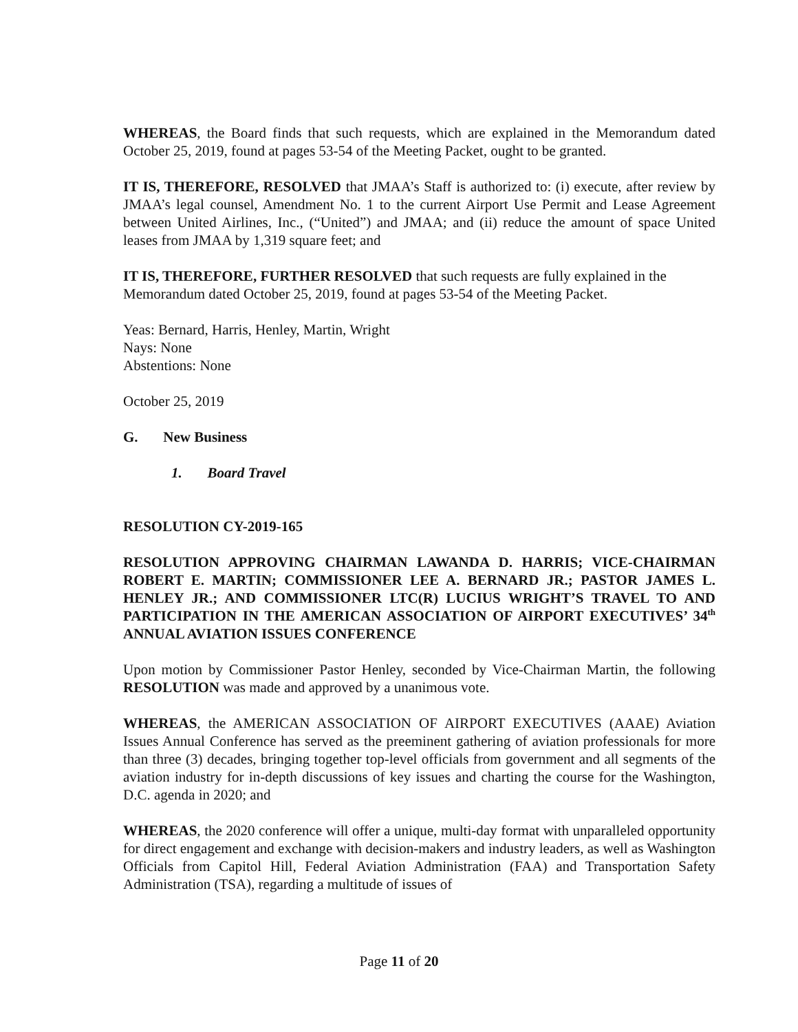WHEREAS, the Board finds that such requests, which are explained in the Memorandum dated October 25, 2019, found at pages 53-54 of the Meeting Packet, ought to be granted.
IT IS, THEREFORE, RESOLVED that JMAA’s Staff is authorized to: (i) execute, after review by JMAA’s legal counsel, Amendment No. 1 to the current Airport Use Permit and Lease Agreement between United Airlines, Inc., (“United”) and JMAA; and (ii) reduce the amount of space United leases from JMAA by 1,319 square feet; and
IT IS, THEREFORE, FURTHER RESOLVED that such requests are fully explained in the Memorandum dated October 25, 2019, found at pages 53-54 of the Meeting Packet.
Yeas: Bernard, Harris, Henley, Martin, Wright
Nays: None
Abstentions: None
October 25, 2019
G. New Business
1. Board Travel
RESOLUTION CY-2019-165
RESOLUTION APPROVING CHAIRMAN LAWANDA D. HARRIS; VICE-CHAIRMAN ROBERT E. MARTIN; COMMISSIONER LEE A. BERNARD JR.; PASTOR JAMES L. HENLEY JR.; AND COMMISSIONER LTC(R) LUCIUS WRIGHT’S TRAVEL TO AND PARTICIPATION IN THE AMERICAN ASSOCIATION OF AIRPORT EXECUTIVES’ 34<sup>th</sup> ANNUAL AVIATION ISSUES CONFERENCE
Upon motion by Commissioner Pastor Henley, seconded by Vice-Chairman Martin, the following RESOLUTION was made and approved by a unanimous vote.
WHEREAS, the AMERICAN ASSOCIATION OF AIRPORT EXECUTIVES (AAAE) Aviation Issues Annual Conference has served as the preeminent gathering of aviation professionals for more than three (3) decades, bringing together top-level officials from government and all segments of the aviation industry for in-depth discussions of key issues and charting the course for the Washington, D.C. agenda in 2020; and
WHEREAS, the 2020 conference will offer a unique, multi-day format with unparalleled opportunity for direct engagement and exchange with decision-makers and industry leaders, as well as Washington Officials from Capitol Hill, Federal Aviation Administration (FAA) and Transportation Safety Administration (TSA), regarding a multitude of issues of
Page 11 of 20